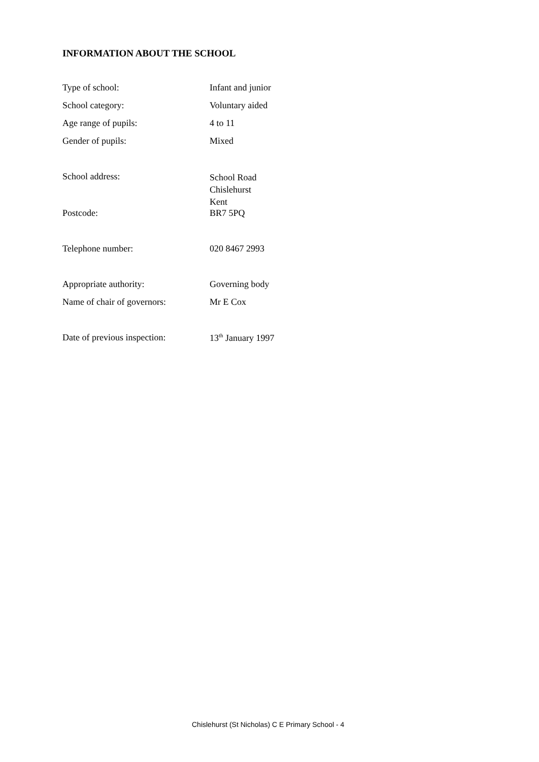INFORMATION ABOUT THE SCHOOL
| Type of school: | Infant and junior |
| School category: | Voluntary aided |
| Age range of pupils: | 4 to 11 |
| Gender of pupils: | Mixed |
| School address: | School Road Chislehurst Kent |
| Postcode: | BR7 5PQ |
| Telephone number: | 020 8467 2993 |
| Appropriate authority: | Governing body |
| Name of chair of governors: | Mr E Cox |
| Date of previous inspection: | 13<sup>th</sup> January 1997 |
Chislehurst (St Nicholas) C E Primary School - 4